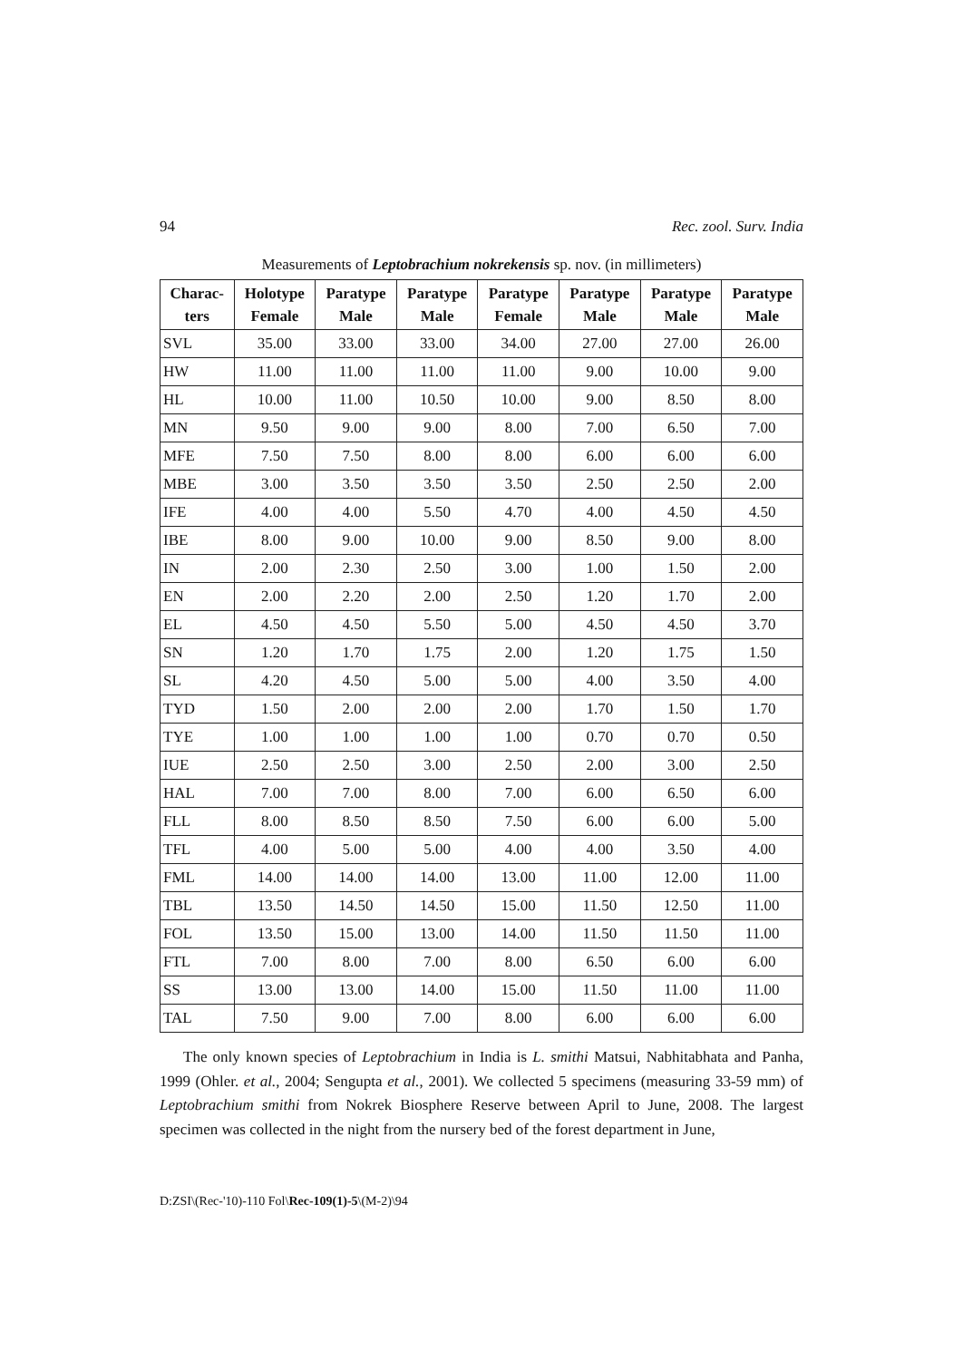94 Rec. zool. Surv. India
Measurements of Leptobrachium nokrekensis sp. nov. (in millimeters)
| Charac- ters | Holotype Female | Paratype Male | Paratype Male | Paratype Female | Paratype Male | Paratype Male | Paratype Male |
| --- | --- | --- | --- | --- | --- | --- | --- |
| SVL | 35.00 | 33.00 | 33.00 | 34.00 | 27.00 | 27.00 | 26.00 |
| HW | 11.00 | 11.00 | 11.00 | 11.00 | 9.00 | 10.00 | 9.00 |
| HL | 10.00 | 11.00 | 10.50 | 10.00 | 9.00 | 8.50 | 8.00 |
| MN | 9.50 | 9.00 | 9.00 | 8.00 | 7.00 | 6.50 | 7.00 |
| MFE | 7.50 | 7.50 | 8.00 | 8.00 | 6.00 | 6.00 | 6.00 |
| MBE | 3.00 | 3.50 | 3.50 | 3.50 | 2.50 | 2.50 | 2.00 |
| IFE | 4.00 | 4.00 | 5.50 | 4.70 | 4.00 | 4.50 | 4.50 |
| IBE | 8.00 | 9.00 | 10.00 | 9.00 | 8.50 | 9.00 | 8.00 |
| IN | 2.00 | 2.30 | 2.50 | 3.00 | 1.00 | 1.50 | 2.00 |
| EN | 2.00 | 2.20 | 2.00 | 2.50 | 1.20 | 1.70 | 2.00 |
| EL | 4.50 | 4.50 | 5.50 | 5.00 | 4.50 | 4.50 | 3.70 |
| SN | 1.20 | 1.70 | 1.75 | 2.00 | 1.20 | 1.75 | 1.50 |
| SL | 4.20 | 4.50 | 5.00 | 5.00 | 4.00 | 3.50 | 4.00 |
| TYD | 1.50 | 2.00 | 2.00 | 2.00 | 1.70 | 1.50 | 1.70 |
| TYE | 1.00 | 1.00 | 1.00 | 1.00 | 0.70 | 0.70 | 0.50 |
| IUE | 2.50 | 2.50 | 3.00 | 2.50 | 2.00 | 3.00 | 2.50 |
| HAL | 7.00 | 7.00 | 8.00 | 7.00 | 6.00 | 6.50 | 6.00 |
| FLL | 8.00 | 8.50 | 8.50 | 7.50 | 6.00 | 6.00 | 5.00 |
| TFL | 4.00 | 5.00 | 5.00 | 4.00 | 4.00 | 3.50 | 4.00 |
| FML | 14.00 | 14.00 | 14.00 | 13.00 | 11.00 | 12.00 | 11.00 |
| TBL | 13.50 | 14.50 | 14.50 | 15.00 | 11.50 | 12.50 | 11.00 |
| FOL | 13.50 | 15.00 | 13.00 | 14.00 | 11.50 | 11.50 | 11.00 |
| FTL | 7.00 | 8.00 | 7.00 | 8.00 | 6.50 | 6.00 | 6.00 |
| SS | 13.00 | 13.00 | 14.00 | 15.00 | 11.50 | 11.00 | 11.00 |
| TAL | 7.50 | 9.00 | 7.00 | 8.00 | 6.00 | 6.00 | 6.00 |
The only known species of Leptobrachium in India is L. smithi Matsui, Nabhitabhata and Panha, 1999 (Ohler. et al., 2004; Sengupta et al., 2001). We collected 5 specimens (measuring 33-59 mm) of Leptobrachium smithi from Nokrek Biosphere Reserve between April to June, 2008. The largest specimen was collected in the night from the nursery bed of the forest department in June,
D:ZSI\(Rec-'10)-110 Fol\Rec-109(1)-5\(M-2)\94